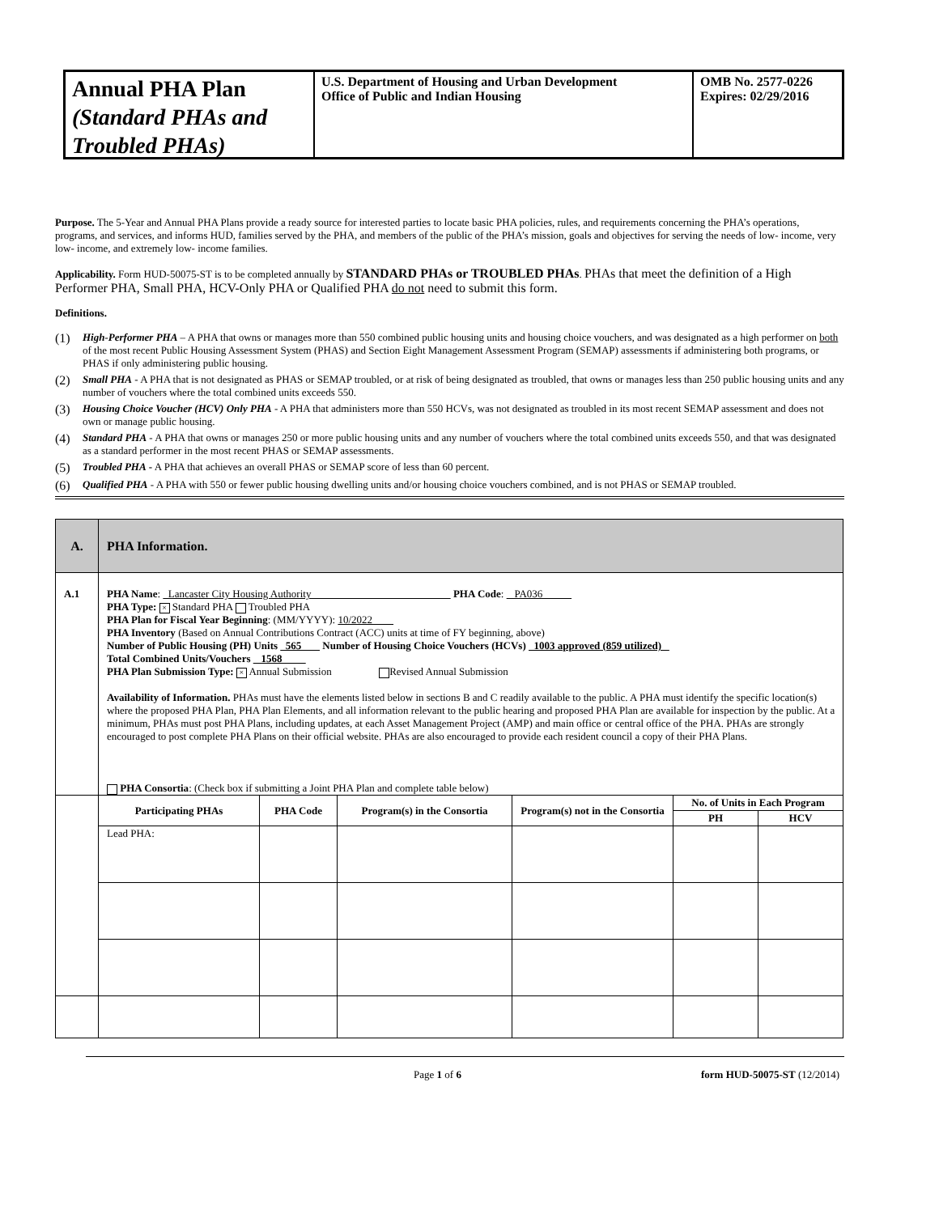Annual PHA Plan
(Standard PHAs and Troubled PHAs)
U.S. Department of Housing and Urban Development
Office of Public and Indian Housing
OMB No. 2577-0226
Expires: 02/29/2016
Purpose. The 5-Year and Annual PHA Plans provide a ready source for interested parties to locate basic PHA policies, rules, and requirements concerning the PHA’s operations, programs, and services, and informs HUD, families served by the PHA, and members of the public of the PHA’s mission, goals and objectives for serving the needs of low- income, very low- income, and extremely low- income families.
Applicability. Form HUD-50075-ST is to be completed annually by STANDARD PHAs or TROUBLED PHAs. PHAs that meet the definition of a High Performer PHA, Small PHA, HCV-Only PHA or Qualified PHA do not need to submit this form.
Definitions.
(1) High-Performer PHA – A PHA that owns or manages more than 550 combined public housing units and housing choice vouchers, and was designated as a high performer on both of the most recent Public Housing Assessment System (PHAS) and Section Eight Management Assessment Program (SEMAP) assessments if administering both programs, or PHAS if only administering public housing.
(2) Small PHA - A PHA that is not designated as PHAS or SEMAP troubled, or at risk of being designated as troubled, that owns or manages less than 250 public housing units and any number of vouchers where the total combined units exceeds 550.
(3) Housing Choice Voucher (HCV) Only PHA - A PHA that administers more than 550 HCVs, was not designated as troubled in its most recent SEMAP assessment and does not own or manage public housing.
(4) Standard PHA - A PHA that owns or manages 250 or more public housing units and any number of vouchers where the total combined units exceeds 550, and that was designated as a standard performer in the most recent PHAS or SEMAP assessments.
(5) Troubled PHA - A PHA that achieves an overall PHAS or SEMAP score of less than 60 percent.
(6) Qualified PHA - A PHA with 550 or fewer public housing dwelling units and/or housing choice vouchers combined, and is not PHAS or SEMAP troubled.
| A. | PHA Information. |
| --- | --- |
| A.1 | PHA Name : Lancaster City Housing Authority PHA Code : PA036 PHA Type: × Standard PHA Troubled PHA PHA Plan for Fiscal Year Beginning : (MM/YYYY): 10/2022 PHA Inventory (Based on Annual Contributions Contract (ACC) units at time of FY beginning, above) Number of Public Housing (PH) Units 565 Number of Housing Choice Vouchers (HCVs) 1003 approved (859 utilized) Total Combined Units/Vouchers 1568 PHA Plan Submission Type: × Annual Submission Revised Annual Submission Availability of Information. PHAs must have the elements listed below in sections B and C readily available to the public. A PHA must identify the specific location(s) where the proposed PHA Plan, PHA Plan Elements, and all information relevant to the public hearing and proposed PHA Plan are available for inspection by the public. At a minimum, PHAs must post PHA Plans, including updates, at each Asset Management Project (AMP) and main office or central office of the PHA. PHAs are strongly encouraged to post complete PHA Plans on their official website. PHAs are also encouraged to provide each resident council a copy of their PHA Plans. PHA Consortia : (Check box if submitting a Joint PHA Plan and complete table below) |
| | Participating PHAs | PHA Code | Program(s) in the Consortia | Program(s) not in the Consortia | No. of Units in Each Program | |
| | | | | | PH | HCV |
| | Lead PHA: | | | | | |
Page 1 of 6 form HUD-50075-ST (12/2014)